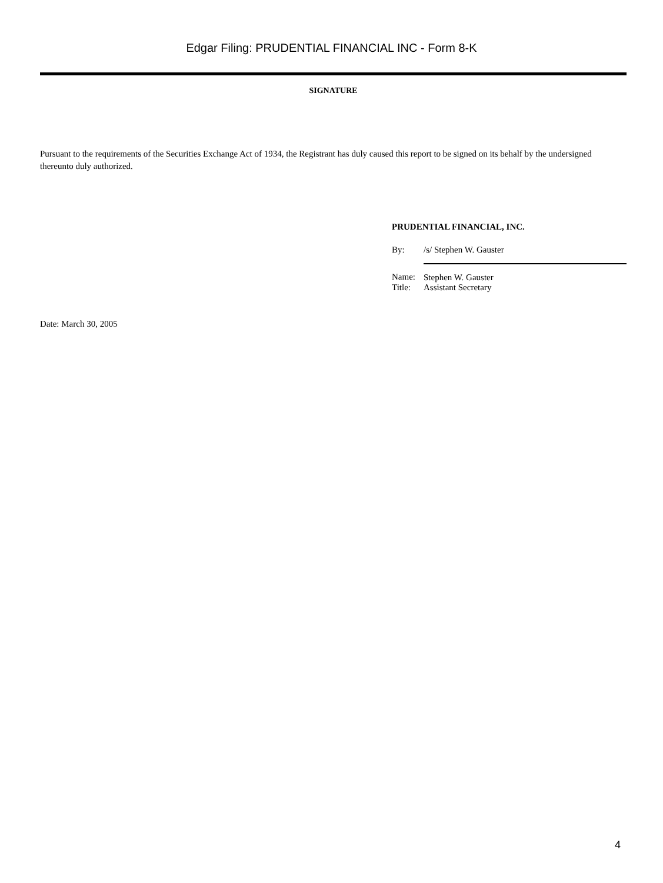Edgar Filing: PRUDENTIAL FINANCIAL INC - Form 8-K
SIGNATURE
Pursuant to the requirements of the Securities Exchange Act of 1934, the Registrant has duly caused this report to be signed on its behalf by the undersigned thereunto duly authorized.
PRUDENTIAL FINANCIAL, INC.
| By: | /s/ Stephen W. Gauster |
| Name: | Stephen W. Gauster |
| Title: | Assistant Secretary |
Date: March 30, 2005
4